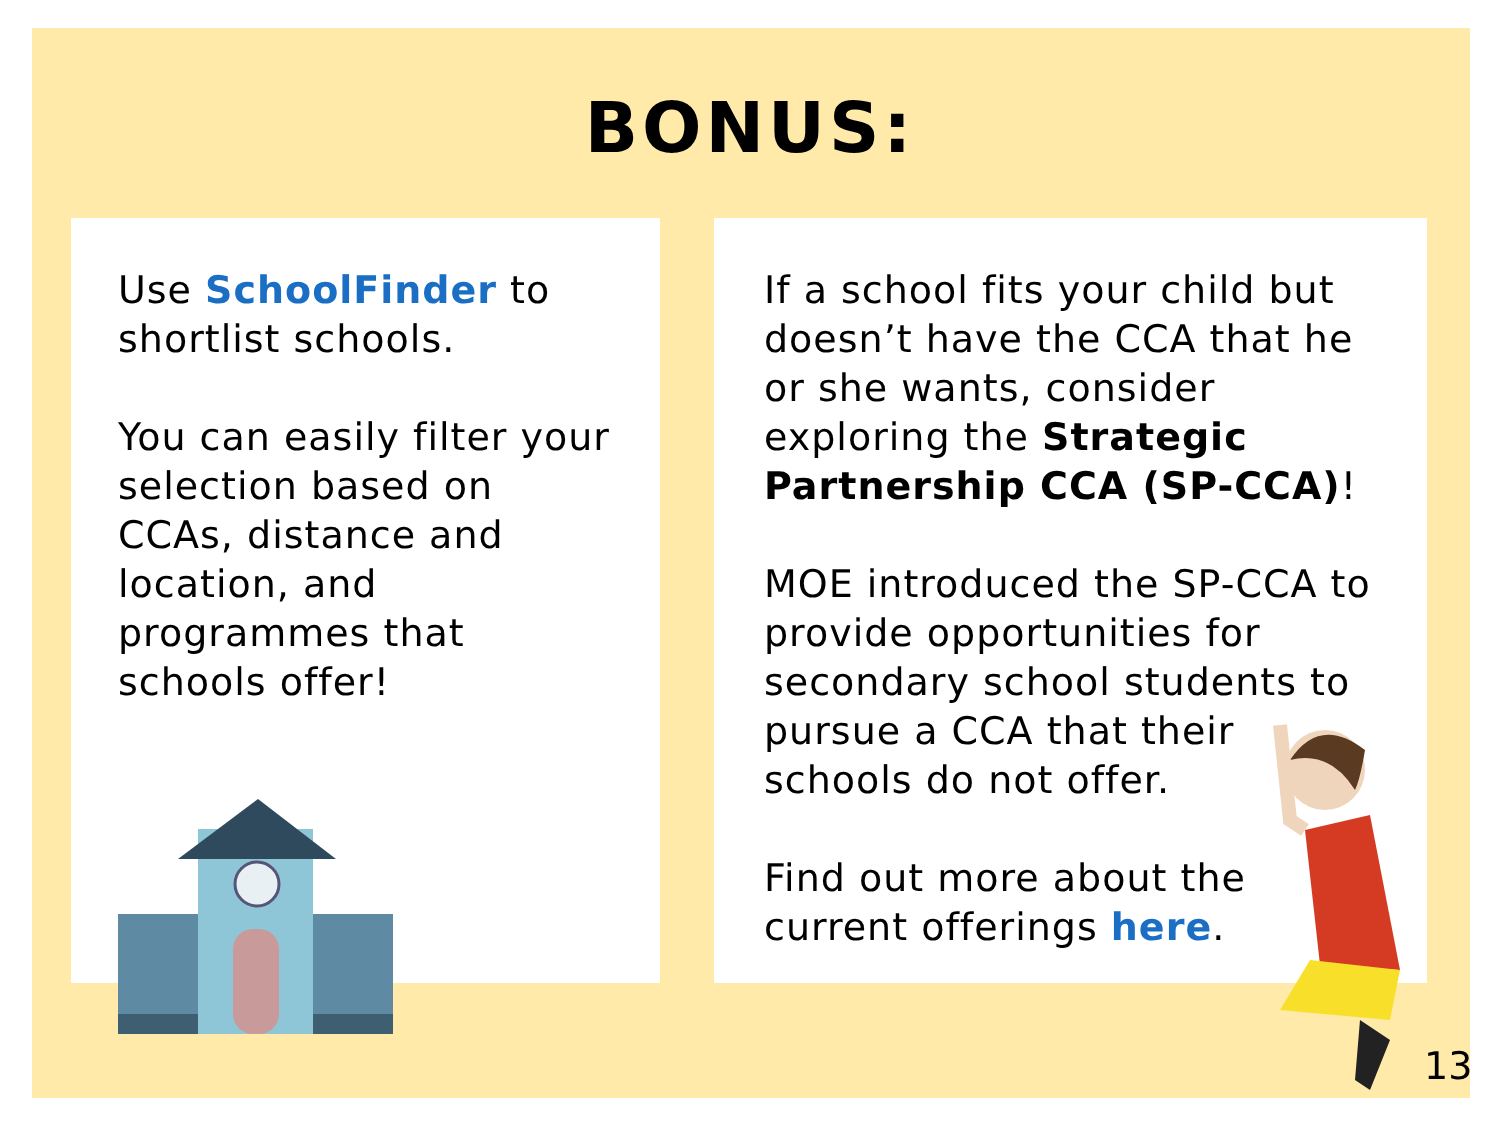BONUS:
Use SchoolFinder to shortlist schools.
You can easily filter your selection based on CCAs, distance and location, and programmes that schools offer!
If a school fits your child but doesn’t have the CCA that he or she wants, consider exploring the Strategic Partnership CCA (SP-CCA)!
MOE introduced the SP-CCA to provide opportunities for secondary school students to pursue a CCA that their schools do not offer.
Find out more about the current offerings here.
13